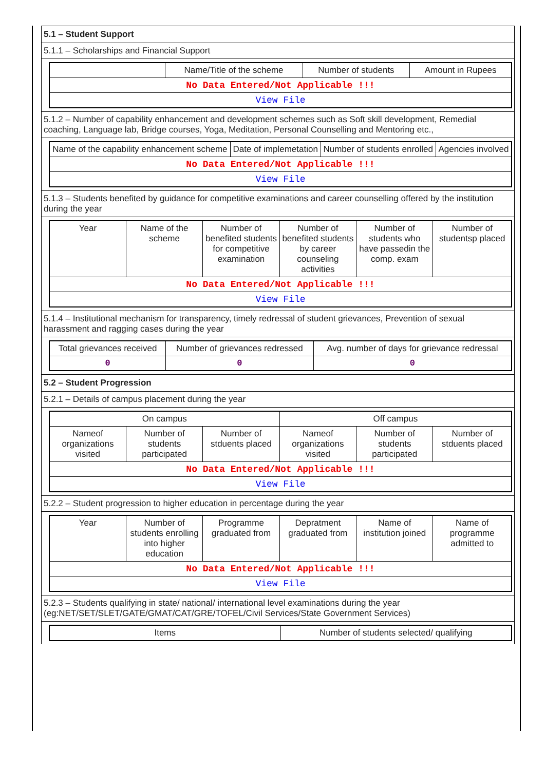5.1 – Student Support
5.1.1 – Scholarships and Financial Support
| | Name/Title of the scheme | Number of students | Amount in Rupees |
| --- | --- | --- | --- |
| No Data Entered/Not Applicable !!! | | | |
| View File | | | |
5.1.2 – Number of capability enhancement and development schemes such as Soft skill development, Remedial coaching, Language lab, Bridge courses, Yoga, Meditation, Personal Counselling and Mentoring etc.,
| Name of the capability enhancement scheme | Date of implemetation | Number of students enrolled | Agencies involved |
| --- | --- | --- | --- |
| No Data Entered/Not Applicable !!! | | | |
| View File | | | |
5.1.3 – Students benefited by guidance for competitive examinations and career counselling offered by the institution during the year
| Year | Name of the scheme | Number of benefited students for competitive examination | Number of benefited students by career counseling activities | Number of students who have passedin the comp. exam | Number of studentsp placed |
| --- | --- | --- | --- | --- | --- |
| No Data Entered/Not Applicable !!! | | | | | |
| View File | | | | | |
5.1.4 – Institutional mechanism for transparency, timely redressal of student grievances, Prevention of sexual harassment and ragging cases during the year
| Total grievances received | Number of grievances redressed | Avg. number of days for grievance redressal |
| --- | --- | --- |
| 0 | 0 | 0 |
5.2 – Student Progression
5.2.1 – Details of campus placement during the year
| On campus | | | Off campus | | |
| --- | --- | --- | --- | --- | --- |
| Nameof organizations visited | Number of students participated | Number of stduents placed | Nameof organizations visited | Number of students participated | Number of stduents placed |
| No Data Entered/Not Applicable !!! | | | | | |
| View File | | | | | |
5.2.2 – Student progression to higher education in percentage during the year
| Year | Number of students enrolling into higher education | Programme graduated from | Depratment graduated from | Name of institution joined | Name of programme admitted to |
| --- | --- | --- | --- | --- | --- |
| No Data Entered/Not Applicable !!! | | | | | |
| View File | | | | | |
5.2.3 – Students qualifying in state/ national/ international level examinations during the year (eg:NET/SET/SLET/GATE/GMAT/CAT/GRE/TOFEL/Civil Services/State Government Services)
| Items | Number of students selected/ qualifying |
| --- | --- |